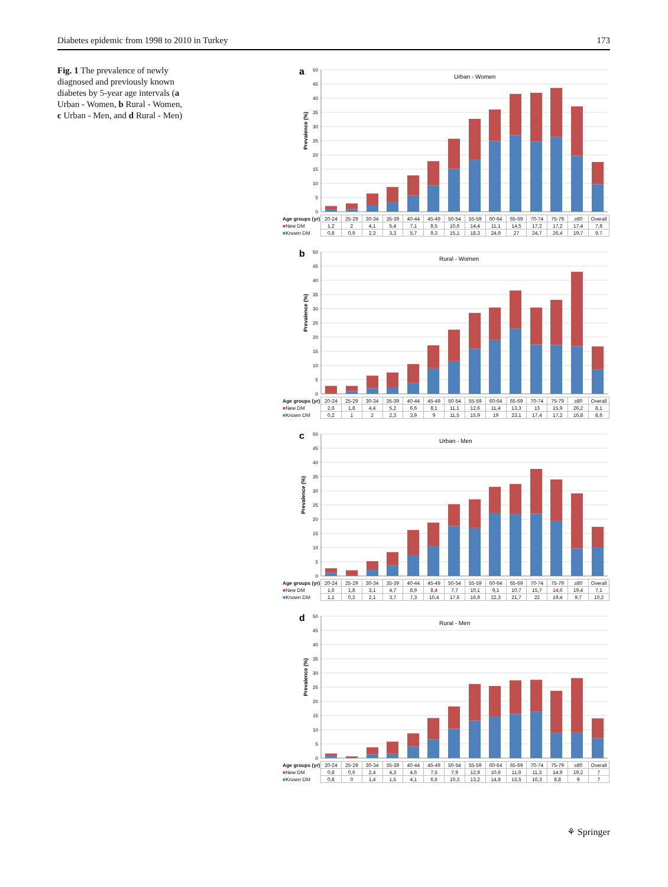Diabetes epidemic from 1998 to 2010 in Turkey 173
Fig. 1 The prevalence of newly diagnosed and previously known diabetes by 5-year age intervals (a Urban - Women, b Rural - Women, c Urban - Men, and d Rural - Men)
a
50
45
40
35
30
25
20
15
10
5
0
Prevalence (%)
Urban - Women
| Age groups (yr) | 20-24 | 25-29 | 30-34 | 35-39 | 40-44 | 45-49 | 50-54 | 55-59 | 60-64 | 65-69 | 70-74 | 75-79 | ≥80 | Overall |
| ■ New DM | 1,2 | 2 | 4,1 | 5,4 | 7,1 | 8,5 | 10,6 | 14,4 | 11,1 | 14,5 | 17,2 | 17,2 | 17,4 | 7,8 |
| ■ Known DM | 0,8 | 0,9 | 2,3 | 3,3 | 5,7 | 9,3 | 15,1 | 18,3 | 24,9 | 27 | 24,7 | 26,4 | 19,7 | 9,7 |
b
50
45
40
35
30
25
20
15
10
5
0
Prevalence (%)
Rural - Women
| Age groups (yr) | 20-24 | 25-29 | 30-34 | 35-39 | 40-44 | 45-49 | 50-54 | 55-59 | 60-64 | 65-69 | 70-74 | 75-79 | ≥80 | Overall |
| ■ New DM | 2,6 | 1,8 | 4,4 | 5,2 | 6,6 | 8,1 | 11,1 | 12,6 | 11,4 | 13,3 | 13 | 15,9 | 26,2 | 8,1 |
| ■ Known DM | 0,2 | 1 | 2 | 2,3 | 3,9 | 9 | 11,5 | 15,9 | 19 | 23,1 | 17,4 | 17,2 | 16,8 | 8,6 |
c
50
45
40
35
30
25
20
15
10
5
0
Prevalence (%)
Urban - Men
| Age groups (yr) | 20-24 | 25-29 | 30-34 | 35-39 | 40-44 | 45-49 | 50-54 | 55-59 | 60-64 | 65-69 | 70-74 | 75-79 | ≥80 | Overall |
| ■ New DM | 1,6 | 1,8 | 3,1 | 4,7 | 8,9 | 8,4 | 7,7 | 10,1 | 9,1 | 10,7 | 15,7 | 14,6 | 19,4 | 7,1 |
| ■ Known DM | 1,1 | 0,2 | 2,1 | 3,7 | 7,3 | 10,4 | 17,6 | 16,9 | 22,3 | 21,7 | 22 | 19,4 | 9,7 | 10,2 |
d
50
45
40
35
30
25
20
15
10
5
0
Prevalence (%)
Rural - Men
| Age groups (yr) | 20-24 | 25-29 | 30-34 | 35-39 | 40-44 | 45-49 | 50-54 | 55-59 | 60-64 | 65-69 | 70-74 | 75-79 | ≥80 | Overall |
| ■ New DM | 0,8 | 0,6 | 2,4 | 4,3 | 4,6 | 7,5 | 7,9 | 12,9 | 10,6 | 11,9 | 11,3 | 14,9 | 19,2 | 7 |
| ■ Known DM | 0,8 | 0 | 1,4 | 1,5 | 4,1 | 6,6 | 10,3 | 13,2 | 14,8 | 15,5 | 16,3 | 8,8 | 9 | 7 |
⚘ Springer